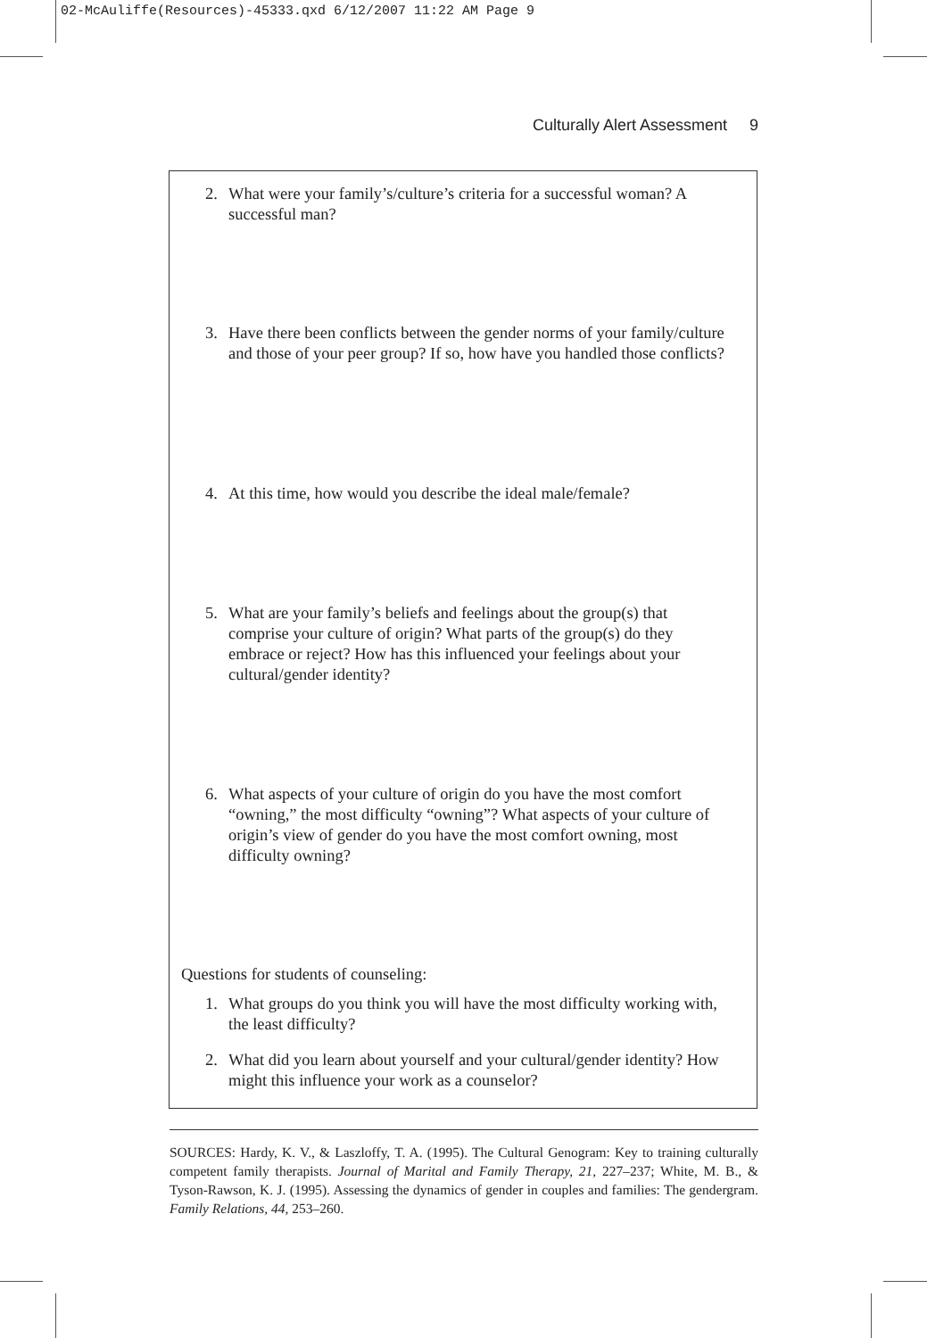02-McAuliffe(Resources)-45333.qxd 6/12/2007 11:22 AM Page 9
Culturally Alert Assessment 9
2. What were your family’s/culture’s criteria for a successful woman? A successful man?
3. Have there been conflicts between the gender norms of your family/culture and those of your peer group? If so, how have you handled those conflicts?
4. At this time, how would you describe the ideal male/female?
5. What are your family’s beliefs and feelings about the group(s) that comprise your culture of origin? What parts of the group(s) do they embrace or reject? How has this influenced your feelings about your cultural/gender identity?
6. What aspects of your culture of origin do you have the most comfort “owning,” the most difficulty “owning”? What aspects of your culture of origin’s view of gender do you have the most comfort owning, most difficulty owning?
Questions for students of counseling:
1. What groups do you think you will have the most difficulty working with, the least difficulty?
2. What did you learn about yourself and your cultural/gender identity? How might this influence your work as a counselor?
SOURCES: Hardy, K. V., & Laszloffy, T. A. (1995). The Cultural Genogram: Key to training culturally competent family therapists. Journal of Marital and Family Therapy, 21, 227–237; White, M. B., & Tyson-Rawson, K. J. (1995). Assessing the dynamics of gender in couples and families: The gendergram. Family Relations, 44, 253–260.